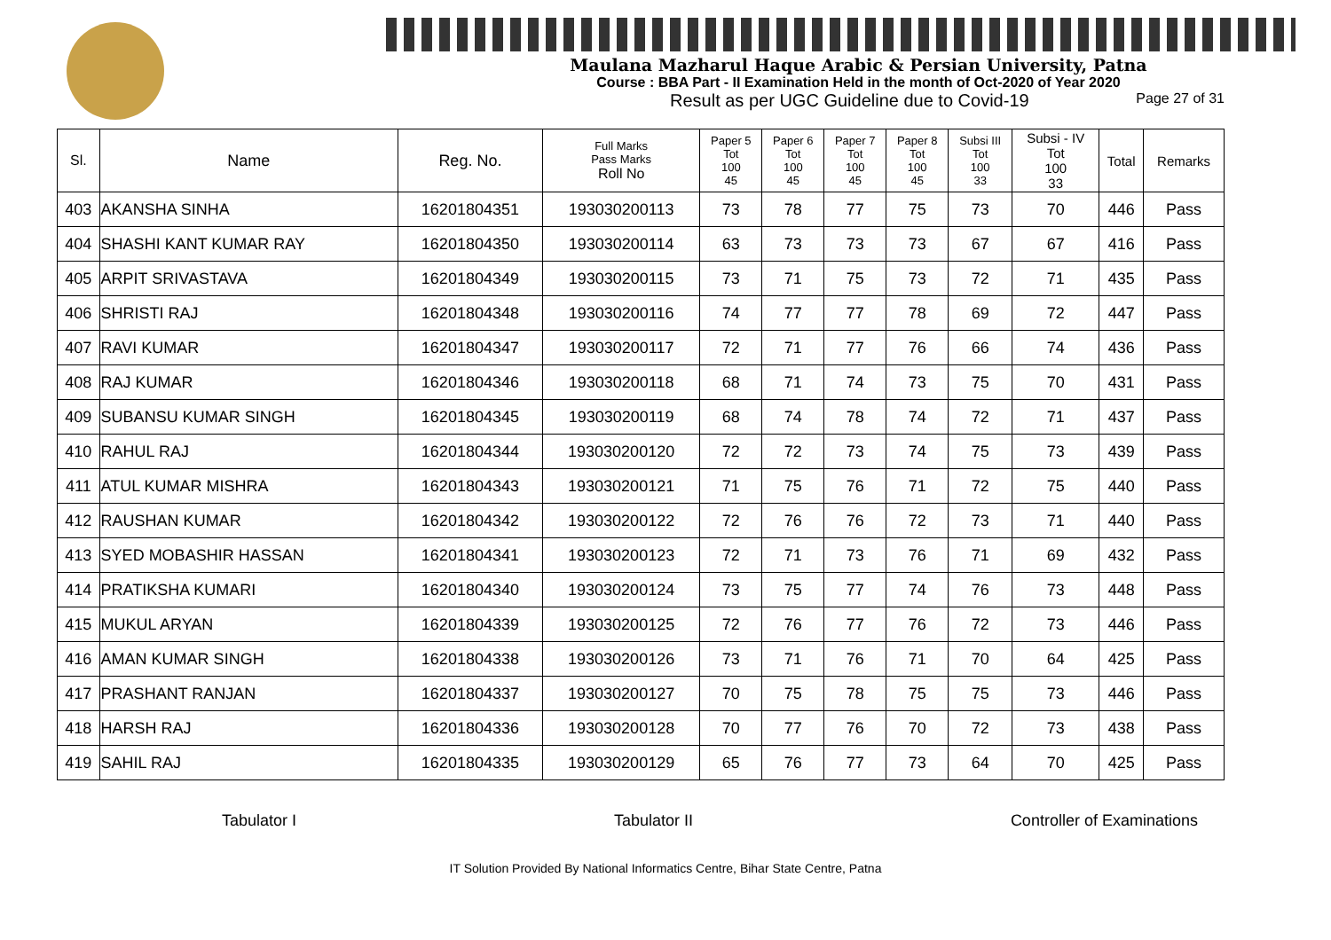Maulana Mazharul Haque Arabic & Persian University, Patna
Course : BBA Part - II Examination Held in the month of Oct-2020 of Year 2020
Result as per UGC Guideline due to Covid-19 Page 27 of 31
| Sl. | Name | Reg. No. | Full Marks Pass Marks Roll No | Paper 5 Tot 100 45 | Paper 6 Tot 100 45 | Paper 7 Tot 100 45 | Paper 8 Tot 100 45 | Subsi III Tot 100 33 | Subsi - IV Tot 100 33 | Total | Remarks |
| --- | --- | --- | --- | --- | --- | --- | --- | --- | --- | --- | --- |
| 403 | AKANSHA SINHA | 16201804351 | 193030200113 | 73 | 78 | 77 | 75 | 73 | 70 | 446 | Pass |
| 404 | SHASHI KANT KUMAR RAY | 16201804350 | 193030200114 | 63 | 73 | 73 | 73 | 67 | 67 | 416 | Pass |
| 405 | ARPIT SRIVASTAVA | 16201804349 | 193030200115 | 73 | 71 | 75 | 73 | 72 | 71 | 435 | Pass |
| 406 | SHRISTI RAJ | 16201804348 | 193030200116 | 74 | 77 | 77 | 78 | 69 | 72 | 447 | Pass |
| 407 | RAVI KUMAR | 16201804347 | 193030200117 | 72 | 71 | 77 | 76 | 66 | 74 | 436 | Pass |
| 408 | RAJ KUMAR | 16201804346 | 193030200118 | 68 | 71 | 74 | 73 | 75 | 70 | 431 | Pass |
| 409 | SUBANSU KUMAR SINGH | 16201804345 | 193030200119 | 68 | 74 | 78 | 74 | 72 | 71 | 437 | Pass |
| 410 | RAHUL RAJ | 16201804344 | 193030200120 | 72 | 72 | 73 | 74 | 75 | 73 | 439 | Pass |
| 411 | ATUL KUMAR MISHRA | 16201804343 | 193030200121 | 71 | 75 | 76 | 71 | 72 | 75 | 440 | Pass |
| 412 | RAUSHAN KUMAR | 16201804342 | 193030200122 | 72 | 76 | 76 | 72 | 73 | 71 | 440 | Pass |
| 413 | SYED MOBASHIR HASSAN | 16201804341 | 193030200123 | 72 | 71 | 73 | 76 | 71 | 69 | 432 | Pass |
| 414 | PRATIKSHA KUMARI | 16201804340 | 193030200124 | 73 | 75 | 77 | 74 | 76 | 73 | 448 | Pass |
| 415 | MUKUL ARYAN | 16201804339 | 193030200125 | 72 | 76 | 77 | 76 | 72 | 73 | 446 | Pass |
| 416 | AMAN KUMAR SINGH | 16201804338 | 193030200126 | 73 | 71 | 76 | 71 | 70 | 64 | 425 | Pass |
| 417 | PRASHANT RANJAN | 16201804337 | 193030200127 | 70 | 75 | 78 | 75 | 75 | 73 | 446 | Pass |
| 418 | HARSH RAJ | 16201804336 | 193030200128 | 70 | 77 | 76 | 70 | 72 | 73 | 438 | Pass |
| 419 | SAHIL RAJ | 16201804335 | 193030200129 | 65 | 76 | 77 | 73 | 64 | 70 | 425 | Pass |
Tabulator I Tabulator II Controller of Examinations
IT Solution Provided By National Informatics Centre, Bihar State Centre, Patna